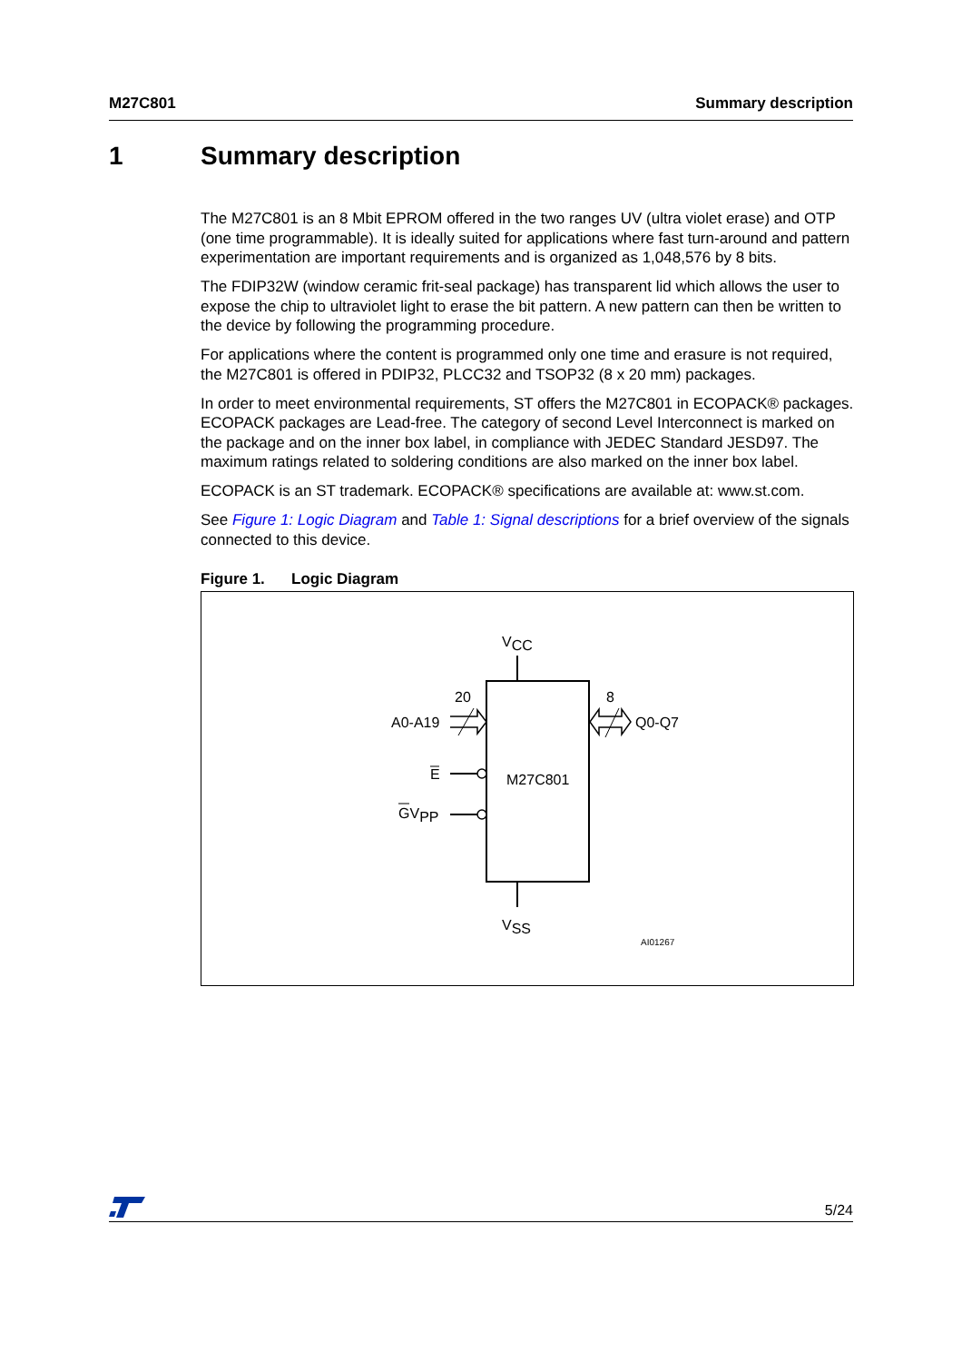M27C801 Summary description
1 Summary description
The M27C801 is an 8 Mbit EPROM offered in the two ranges UV (ultra violet erase) and OTP (one time programmable). It is ideally suited for applications where fast turn-around and pattern experimentation are important requirements and is organized as 1,048,576 by 8 bits.
The FDIP32W (window ceramic frit-seal package) has transparent lid which allows the user to expose the chip to ultraviolet light to erase the bit pattern. A new pattern can then be written to the device by following the programming procedure.
For applications where the content is programmed only one time and erasure is not required, the M27C801 is offered in PDIP32, PLCC32 and TSOP32 (8 x 20 mm) packages.
In order to meet environmental requirements, ST offers the M27C801 in ECOPACK® packages. ECOPACK packages are Lead-free. The category of second Level Interconnect is marked on the package and on the inner box label, in compliance with JEDEC Standard JESD97. The maximum ratings related to soldering conditions are also marked on the inner box label.
ECOPACK is an ST trademark. ECOPACK® specifications are available at: www.st.com.
See Figure 1: Logic Diagram and Table 1: Signal descriptions for a brief overview of the signals connected to this device.
Figure 1. Logic Diagram
VCC
VSS
M27C801
20
8
A0-A19
Q0-Q7
E
GVPP
AI01267
5/24